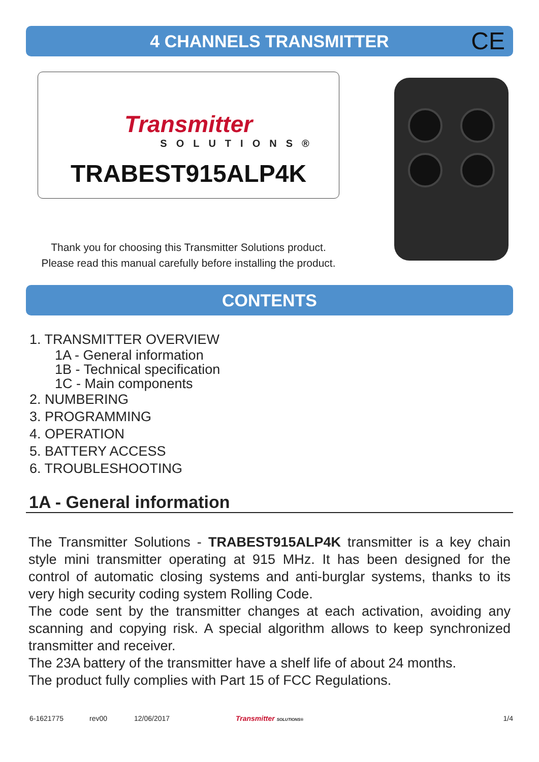4 CHANNELS TRANSMITTER CE
Transmitter
SOLUTIONS®
TRABEST915ALP4K
Thank you for choosing this Transmitter Solutions product.
Please read this manual carefully before installing the product.
CONTENTS
1. TRANSMITTER OVERVIEW
1A - General information
1B - Technical specification
1C - Main components
2. NUMBERING
3. PROGRAMMING
4. OPERATION
5. BATTERY ACCESS
6. TROUBLESHOOTING
1A - General information
The Transmitter Solutions - TRABEST915ALP4K transmitter is a key chain style mini transmitter operating at 915 MHz. It has been designed for the control of automatic closing systems and anti-burglar systems, thanks to its very high security coding system Rolling Code.
The code sent by the transmitter changes at each activation, avoiding any scanning and copying risk. A special algorithm allows to keep synchronized transmitter and receiver.
The 23A battery of the transmitter have a shelf life of about 24 months.
The product fully complies with Part 15 of FCC Regulations.
6-1621775 rev00 12/06/2017 Transmitter SOLUTIONS® 1/4